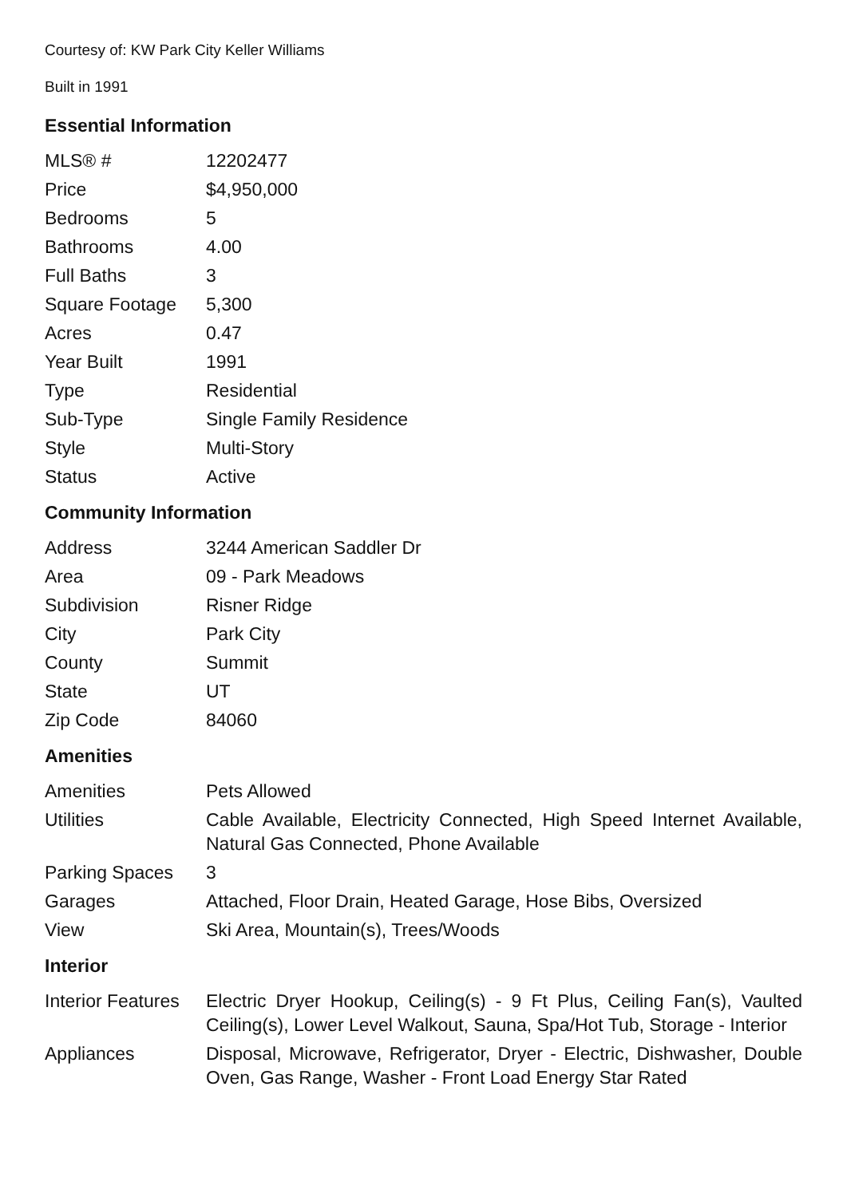Courtesy of: KW Park City Keller Williams
Built in 1991
Essential Information
| MLS® # | 12202477 |
| Price | $4,950,000 |
| Bedrooms | 5 |
| Bathrooms | 4.00 |
| Full Baths | 3 |
| Square Footage | 5,300 |
| Acres | 0.47 |
| Year Built | 1991 |
| Type | Residential |
| Sub-Type | Single Family Residence |
| Style | Multi-Story |
| Status | Active |
Community Information
| Address | 3244 American Saddler Dr |
| Area | 09 - Park Meadows |
| Subdivision | Risner Ridge |
| City | Park City |
| County | Summit |
| State | UT |
| Zip Code | 84060 |
Amenities
| Amenities | Pets Allowed |
| Utilities | Cable Available, Electricity Connected, High Speed Internet Available, Natural Gas Connected, Phone Available |
| Parking Spaces | 3 |
| Garages | Attached, Floor Drain, Heated Garage, Hose Bibs, Oversized |
| View | Ski Area, Mountain(s), Trees/Woods |
Interior
| Interior Features | Electric Dryer Hookup, Ceiling(s) - 9 Ft Plus, Ceiling Fan(s), Vaulted Ceiling(s), Lower Level Walkout, Sauna, Spa/Hot Tub, Storage - Interior |
| Appliances | Disposal, Microwave, Refrigerator, Dryer - Electric, Dishwasher, Double Oven, Gas Range, Washer - Front Load Energy Star Rated |